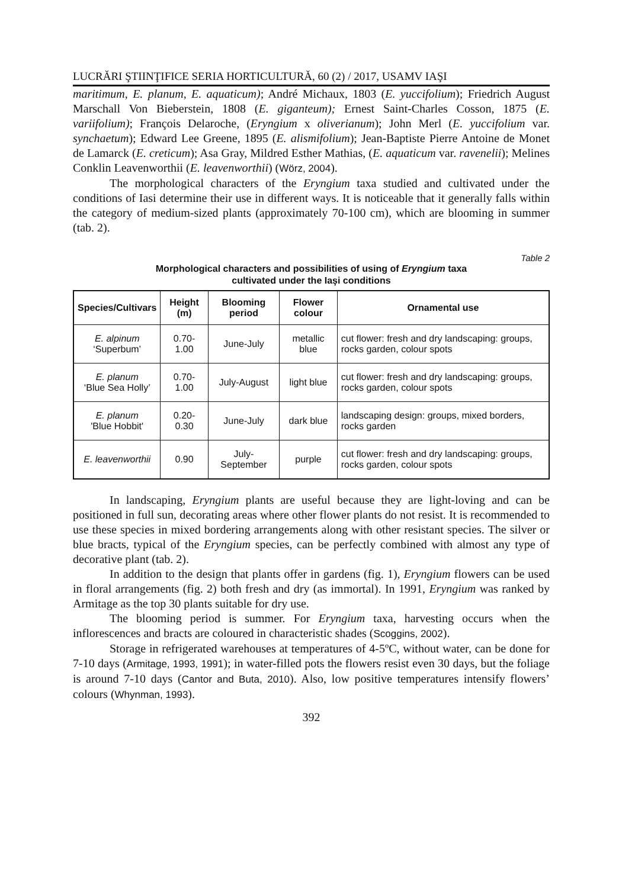LUCRĂRI ŞTIINŢIFICE SERIA HORTICULTURĂ, 60 (2) / 2017, USAMV IAŞI
maritimum, E. planum, E. aquaticum); André Michaux, 1803 (E. yuccifolium); Friedrich August Marschall Von Bieberstein, 1808 (E. giganteum); Ernest Saint-Charles Cosson, 1875 (E. variifolium); François Delaroche, (Eryngium x oliverianum); John Merl (E. yuccifolium var. synchaetum); Edward Lee Greene, 1895 (E. alismifolium); Jean-Baptiste Pierre Antoine de Monet de Lamarck (E. creticum); Asa Gray, Mildred Esther Mathias, (E. aquaticum var. ravenelii); Melines Conklin Leavenworthii (E. leavenworthii) (Wörz, 2004).
The morphological characters of the Eryngium taxa studied and cultivated under the conditions of Iasi determine their use in different ways. It is noticeable that it generally falls within the category of medium-sized plants (approximately 70-100 cm), which are blooming in summer (tab. 2).
Table 2
Morphological characters and possibilities of using of Eryngium taxa
cultivated under the Iaşi conditions
| Species/Cultivars | Height (m) | Blooming period | Flower colour | Ornamental use |
| --- | --- | --- | --- | --- |
| E. alpinum ‘Superbum’ | 0.70-1.00 | June-July | metallic blue | cut flower: fresh and dry landscaping: groups, rocks garden, colour spots |
| E. planum ‘Blue Sea Holly’ | 0.70-1.00 | July-August | light blue | cut flower: fresh and dry landscaping: groups, rocks garden, colour spots |
| E. planum 'Blue Hobbit' | 0.20-0.30 | June-July | dark blue | landscaping design: groups, mixed borders, rocks garden |
| E. leavenworthii | 0.90 | July-September | purple | cut flower: fresh and dry landscaping: groups, rocks garden, colour spots |
In landscaping, Eryngium plants are useful because they are light-loving and can be positioned in full sun, decorating areas where other flower plants do not resist. It is recommended to use these species in mixed bordering arrangements along with other resistant species. The silver or blue bracts, typical of the Eryngium species, can be perfectly combined with almost any type of decorative plant (tab. 2).
In addition to the design that plants offer in gardens (fig. 1), Eryngium flowers can be used in floral arrangements (fig. 2) both fresh and dry (as immortal). In 1991, Eryngium was ranked by Armitage as the top 30 plants suitable for dry use.
The blooming period is summer. For Eryngium taxa, harvesting occurs when the inflorescences and bracts are coloured in characteristic shades (Scoggins, 2002).
Storage in refrigerated warehouses at temperatures of 4-5ºC, without water, can be done for 7-10 days (Armitage, 1993, 1991); in water-filled pots the flowers resist even 30 days, but the foliage is around 7-10 days (Cantor and Buta, 2010). Also, low positive temperatures intensify flowers’ colours (Whynman, 1993).
392